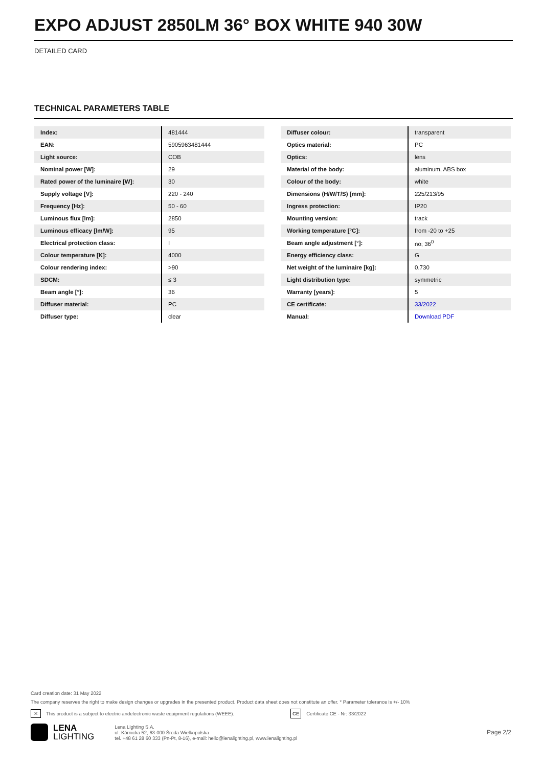EXPO ADJUST 2850LM 36° BOX WHITE 940 30W
DETAILED CARD
TECHNICAL PARAMETERS TABLE
| Index: | 481444 |
| EAN: | 5905963481444 |
| Light source: | COB |
| Nominal power [W]: | 29 |
| Rated power of the luminaire [W]: | 30 |
| Supply voltage [V]: | 220 - 240 |
| Frequency [Hz]: | 50 - 60 |
| Luminous flux [lm]: | 2850 |
| Luminous efficacy [lm/W]: | 95 |
| Electrical protection class: | I |
| Colour temperature [K]: | 4000 |
| Colour rendering index: | >90 |
| SDCM: | ≤ 3 |
| Beam angle [°]: | 36 |
| Diffuser material: | PC |
| Diffuser type: | clear |
| Diffuser colour: | transparent |
| Optics material: | PC |
| Optics: | lens |
| Material of the body: | aluminum, ABS box |
| Colour of the body: | white |
| Dimensions (H/W/T/S) [mm]: | 225/213/95 |
| Ingress protection: | IP20 |
| Mounting version: | track |
| Working temperature [°C]: | from -20 to +25 |
| Beam angle adjustment [°]: | no; 36<sup>0</sup> |
| Energy efficiency class: | G |
| Net weight of the luminaire [kg]: | 0.730 |
| Light distribution type: | symmetric |
| Warranty [years]: | 5 |
| CE certificate: | 33/2022 |
| Manual: | Download PDF |
Card creation date: 31 May 2022
The company reserves the right to make design changes or upgrades in the presented product. Product data sheet does not constitute an offer. * Parameter tolerance is +/- 10%
✕ This product is a subject to electric andelectronic waste equipment regulations (WEEE). CE Certificate CE - Nr: 33/2022
LENA
LIGHTING
Lena Lighting S.A.
ul. Kórnicka 52, 63-000 Środa Wielkopolska
tel. +48 61 28 60 333 (Pn-Pt, 8-16), e-mail: hello@lenalighting.pl, www.lenalighting.pl
Page 2/2